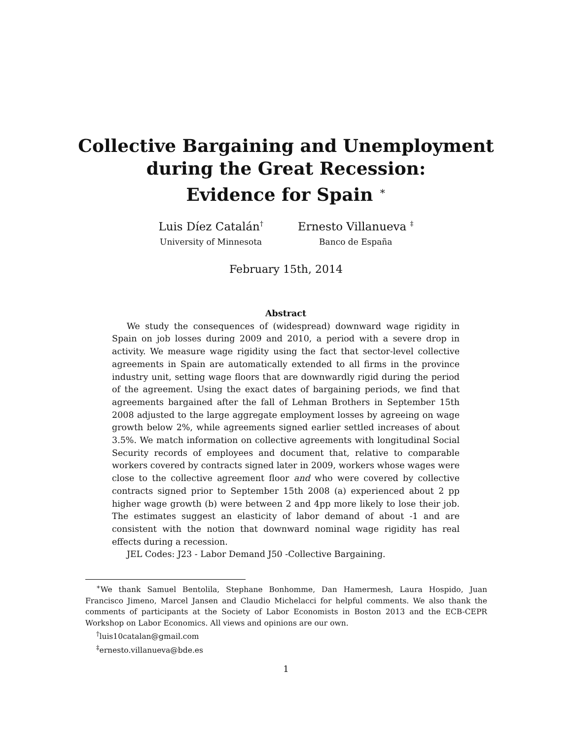Collective Bargaining and Unemployment
during the Great Recession:
Evidence for Spain <sup>∗</sup>
Luis Díez Catalán<sup>†</sup>
University of Minnesota
Ernesto Villanueva <sup>‡</sup>
Banco de España
February 15th, 2014
Abstract
We study the consequences of (widespread) downward wage rigidity in Spain on job losses during 2009 and 2010, a period with a severe drop in activity. We measure wage rigidity using the fact that sector-level collective agreements in Spain are automatically extended to all firms in the province industry unit, setting wage floors that are downwardly rigid during the period of the agreement. Using the exact dates of bargaining periods, we find that agreements bargained after the fall of Lehman Brothers in September 15th 2008 adjusted to the large aggregate employment losses by agreeing on wage growth below 2%, while agreements signed earlier settled increases of about 3.5%. We match information on collective agreements with longitudinal Social Security records of employees and document that, relative to comparable workers covered by contracts signed later in 2009, workers whose wages were close to the collective agreement floor and who were covered by collective contracts signed prior to September 15th 2008 (a) experienced about 2 pp higher wage growth (b) were between 2 and 4pp more likely to lose their job. The estimates suggest an elasticity of labor demand of about -1 and are consistent with the notion that downward nominal wage rigidity has real effects during a recession.
JEL Codes: J23 - Labor Demand J50 -Collective Bargaining.
<sup>∗</sup>We thank Samuel Bentolila, Stephane Bonhomme, Dan Hamermesh, Laura Hospido, Juan Francisco Jimeno, Marcel Jansen and Claudio Michelacci for helpful comments. We also thank the comments of participants at the Society of Labor Economists in Boston 2013 and the ECB-CEPR Workshop on Labor Economics. All views and opinions are our own.
<sup>†</sup> luis10catalan@gmail.com
<sup>‡</sup> ernesto.villanueva@bde.es
1